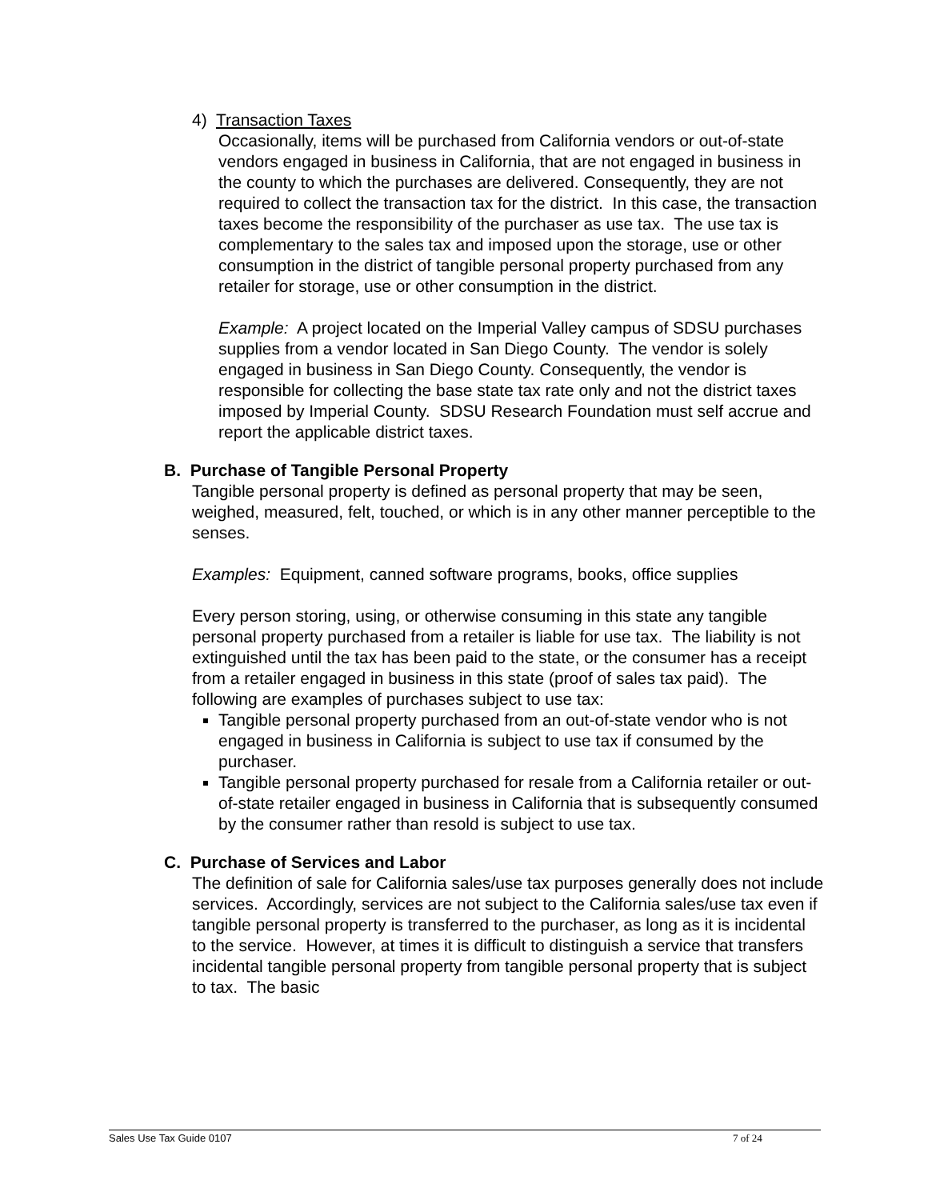4) Transaction Taxes
Occasionally, items will be purchased from California vendors or out-of-state vendors engaged in business in California, that are not engaged in business in the county to which the purchases are delivered. Consequently, they are not required to collect the transaction tax for the district. In this case, the transaction taxes become the responsibility of the purchaser as use tax. The use tax is complementary to the sales tax and imposed upon the storage, use or other consumption in the district of tangible personal property purchased from any retailer for storage, use or other consumption in the district.
Example: A project located on the Imperial Valley campus of SDSU purchases supplies from a vendor located in San Diego County. The vendor is solely engaged in business in San Diego County. Consequently, the vendor is responsible for collecting the base state tax rate only and not the district taxes imposed by Imperial County. SDSU Research Foundation must self accrue and report the applicable district taxes.
B. Purchase of Tangible Personal Property
Tangible personal property is defined as personal property that may be seen, weighed, measured, felt, touched, or which is in any other manner perceptible to the senses.
Examples: Equipment, canned software programs, books, office supplies
Every person storing, using, or otherwise consuming in this state any tangible personal property purchased from a retailer is liable for use tax. The liability is not extinguished until the tax has been paid to the state, or the consumer has a receipt from a retailer engaged in business in this state (proof of sales tax paid). The following are examples of purchases subject to use tax:
Tangible personal property purchased from an out-of-state vendor who is not engaged in business in California is subject to use tax if consumed by the purchaser.
Tangible personal property purchased for resale from a California retailer or out-of-state retailer engaged in business in California that is subsequently consumed by the consumer rather than resold is subject to use tax.
C. Purchase of Services and Labor
The definition of sale for California sales/use tax purposes generally does not include services. Accordingly, services are not subject to the California sales/use tax even if tangible personal property is transferred to the purchaser, as long as it is incidental to the service. However, at times it is difficult to distinguish a service that transfers incidental tangible personal property from tangible personal property that is subject to tax. The basic
Sales Use Tax Guide 0107 7 of 24